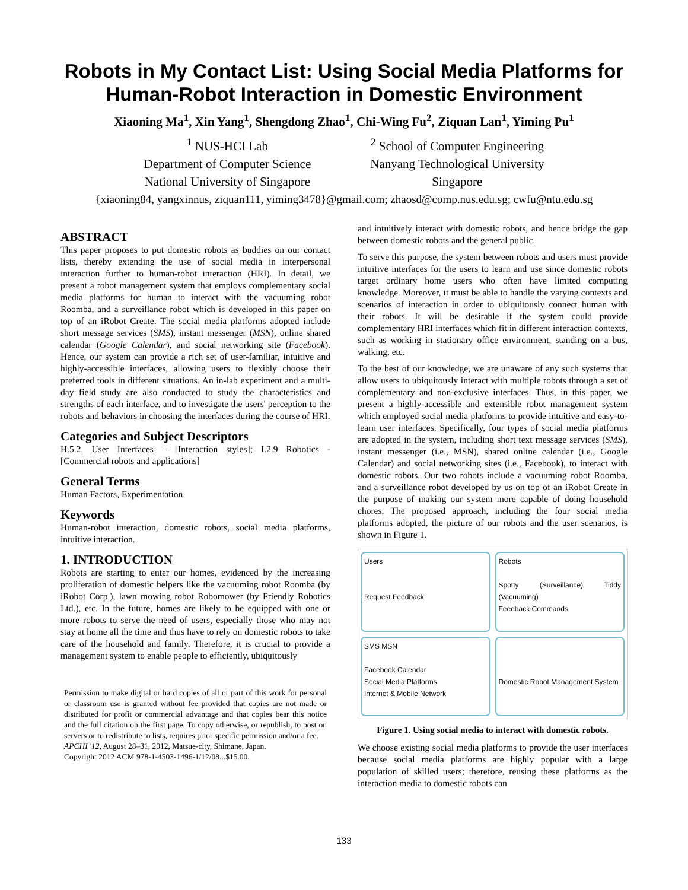Robots in My Contact List: Using Social Media Platforms for Human-Robot Interaction in Domestic Environment
Xiaoning Ma<sup>1</sup>, Xin Yang<sup>1</sup>, Shengdong Zhao<sup>1</sup>, Chi-Wing Fu<sup>2</sup>, Ziquan Lan<sup>1</sup>, Yiming Pu<sup>1</sup>
<sup>1</sup> NUS-HCI Lab
Department of Computer Science
National University of Singapore
<sup>2</sup> School of Computer Engineering
Nanyang Technological University
Singapore
{xiaoning84, yangxinnus, ziquan111, yiming3478}@gmail.com; zhaosd@comp.nus.edu.sg; cwfu@ntu.edu.sg
ABSTRACT
This paper proposes to put domestic robots as buddies on our contact lists, thereby extending the use of social media in interpersonal interaction further to human-robot interaction (HRI). In detail, we present a robot management system that employs complementary social media platforms for human to interact with the vacuuming robot Roomba, and a surveillance robot which is developed in this paper on top of an iRobot Create. The social media platforms adopted include short message services (SMS), instant messenger (MSN), online shared calendar (Google Calendar), and social networking site (Facebook). Hence, our system can provide a rich set of user-familiar, intuitive and highly-accessible interfaces, allowing users to flexibly choose their preferred tools in different situations. An in-lab experiment and a multi-day field study are also conducted to study the characteristics and strengths of each interface, and to investigate the users' perception to the robots and behaviors in choosing the interfaces during the course of HRI.
Categories and Subject Descriptors
H.5.2. User Interfaces – [Interaction styles]; I.2.9 Robotics - [Commercial robots and applications]
General Terms
Human Factors, Experimentation.
Keywords
Human-robot interaction, domestic robots, social media platforms, intuitive interaction.
1. INTRODUCTION
Robots are starting to enter our homes, evidenced by the increasing proliferation of domestic helpers like the vacuuming robot Roomba (by iRobot Corp.), lawn mowing robot Robomower (by Friendly Robotics Ltd.), etc. In the future, homes are likely to be equipped with one or more robots to serve the need of users, especially those who may not stay at home all the time and thus have to rely on domestic robots to take care of the household and family. Therefore, it is crucial to provide a management system to enable people to efficiently, ubiquitously
Permission to make digital or hard copies of all or part of this work for personal or classroom use is granted without fee provided that copies are not made or distributed for profit or commercial advantage and that copies bear this notice and the full citation on the first page. To copy otherwise, or republish, to post on servers or to redistribute to lists, requires prior specific permission and/or a fee.
APCHI '12, August 28–31, 2012, Matsue-city, Shimane, Japan.
Copyright 2012 ACM 978-1-4503-1496-1/12/08...$15.00.
and intuitively interact with domestic robots, and hence bridge the gap between domestic robots and the general public.
To serve this purpose, the system between robots and users must provide intuitive interfaces for the users to learn and use since domestic robots target ordinary home users who often have limited computing knowledge. Moreover, it must be able to handle the varying contexts and scenarios of interaction in order to ubiquitously connect human with their robots. It will be desirable if the system could provide complementary HRI interfaces which fit in different interaction contexts, such as working in stationary office environment, standing on a bus, walking, etc.
To the best of our knowledge, we are unaware of any such systems that allow users to ubiquitously interact with multiple robots through a set of complementary and non-exclusive interfaces. Thus, in this paper, we present a highly-accessible and extensible robot management system which employed social media platforms to provide intuitive and easy-to-learn user interfaces. Specifically, four types of social media platforms are adopted in the system, including short text message services (SMS), instant messenger (i.e., MSN), shared online calendar (i.e., Google Calendar) and social networking sites (i.e., Facebook), to interact with domestic robots. Our two robots include a vacuuming robot Roomba, and a surveillance robot developed by us on top of an iRobot Create in the purpose of making our system more capable of doing household chores. The proposed approach, including the four social media platforms adopted, the picture of our robots and the user scenarios, is shown in Figure 1.
Users
Request Feedback
Robots
Spotty (Surveillance) Tiddy (Vacuuming)
Feedback Commands
SMS MSN
Facebook Calendar
Social Media Platforms
Internet & Mobile Network
Domestic Robot Management System
Figure 1. Using social media to interact with domestic robots.
We choose existing social media platforms to provide the user interfaces because social media platforms are highly popular with a large population of skilled users; therefore, reusing these platforms as the interaction media to domestic robots can
133